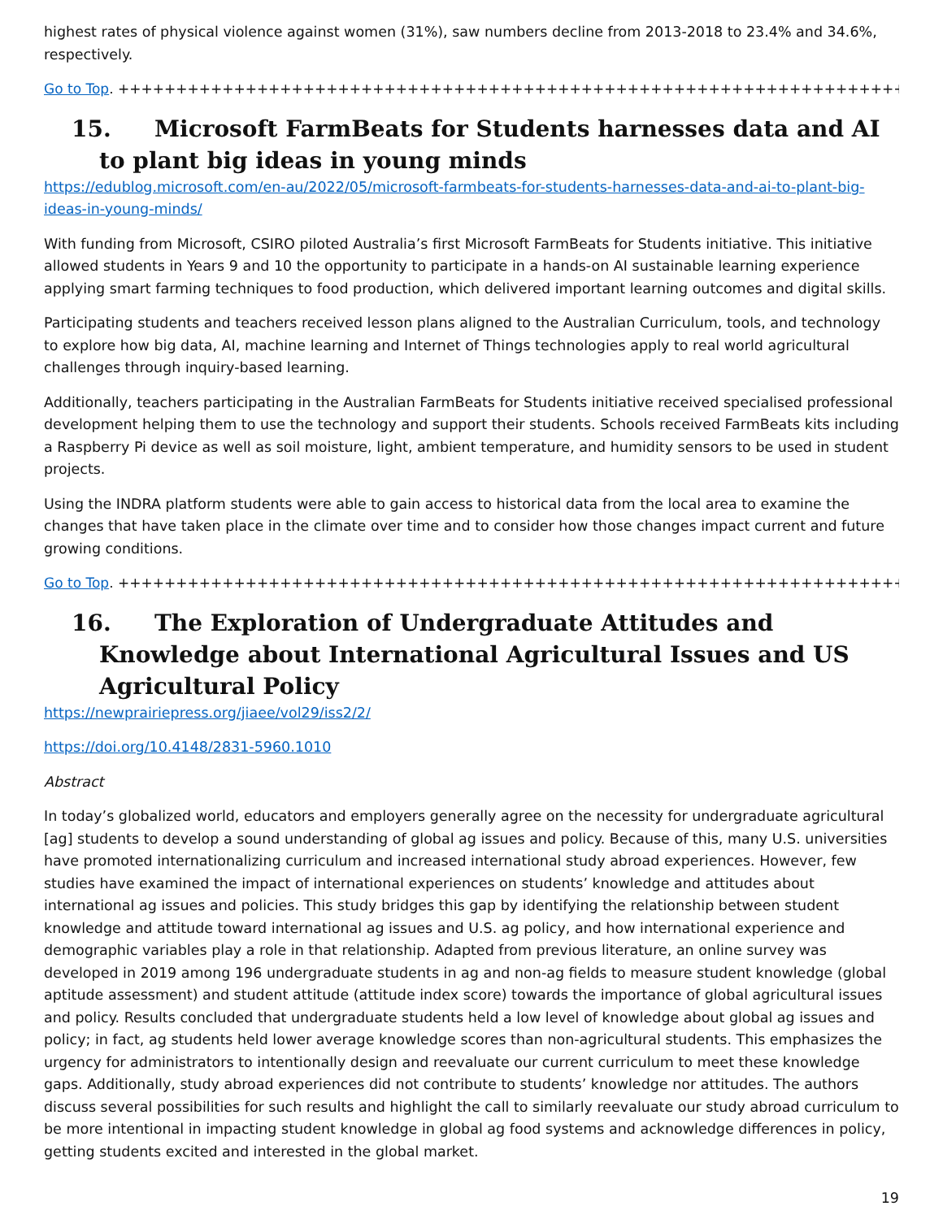highest rates of physical violence against women (31%), saw numbers decline from 2013-2018 to 23.4% and 34.6%, respectively.
Go to Top. ++++++++++++++++++++++++++++++++++++++++++++++++++++++++++++++++++++++++++++++
15. Microsoft FarmBeats for Students harnesses data and AI to plant big ideas in young minds
https://edublog.microsoft.com/en-au/2022/05/microsoft-farmbeats-for-students-harnesses-data-and-ai-to-plant-big-ideas-in-young-minds/
With funding from Microsoft, CSIRO piloted Australia’s first Microsoft FarmBeats for Students initiative. This initiative allowed students in Years 9 and 10 the opportunity to participate in a hands-on AI sustainable learning experience applying smart farming techniques to food production, which delivered important learning outcomes and digital skills.
Participating students and teachers received lesson plans aligned to the Australian Curriculum, tools, and technology to explore how big data, AI, machine learning and Internet of Things technologies apply to real world agricultural challenges through inquiry-based learning.
Additionally, teachers participating in the Australian FarmBeats for Students initiative received specialised professional development helping them to use the technology and support their students. Schools received FarmBeats kits including a Raspberry Pi device as well as soil moisture, light, ambient temperature, and humidity sensors to be used in student projects.
Using the INDRA platform students were able to gain access to historical data from the local area to examine the changes that have taken place in the climate over time and to consider how those changes impact current and future growing conditions.
Go to Top. ++++++++++++++++++++++++++++++++++++++++++++++++++++++++++++++++++++++++++++++
16. The Exploration of Undergraduate Attitudes and Knowledge about International Agricultural Issues and US Agricultural Policy
https://newprairiepress.org/jiaee/vol29/iss2/2/
https://doi.org/10.4148/2831-5960.1010
Abstract
In today’s globalized world, educators and employers generally agree on the necessity for undergraduate agricultural [ag] students to develop a sound understanding of global ag issues and policy. Because of this, many U.S. universities have promoted internationalizing curriculum and increased international study abroad experiences. However, few studies have examined the impact of international experiences on students’ knowledge and attitudes about international ag issues and policies. This study bridges this gap by identifying the relationship between student knowledge and attitude toward international ag issues and U.S. ag policy, and how international experience and demographic variables play a role in that relationship. Adapted from previous literature, an online survey was developed in 2019 among 196 undergraduate students in ag and non-ag fields to measure student knowledge (global aptitude assessment) and student attitude (attitude index score) towards the importance of global agricultural issues and policy. Results concluded that undergraduate students held a low level of knowledge about global ag issues and policy; in fact, ag students held lower average knowledge scores than non-agricultural students. This emphasizes the urgency for administrators to intentionally design and reevaluate our current curriculum to meet these knowledge gaps. Additionally, study abroad experiences did not contribute to students’ knowledge nor attitudes. The authors discuss several possibilities for such results and highlight the call to similarly reevaluate our study abroad curriculum to be more intentional in impacting student knowledge in global ag food systems and acknowledge differences in policy, getting students excited and interested in the global market.
19